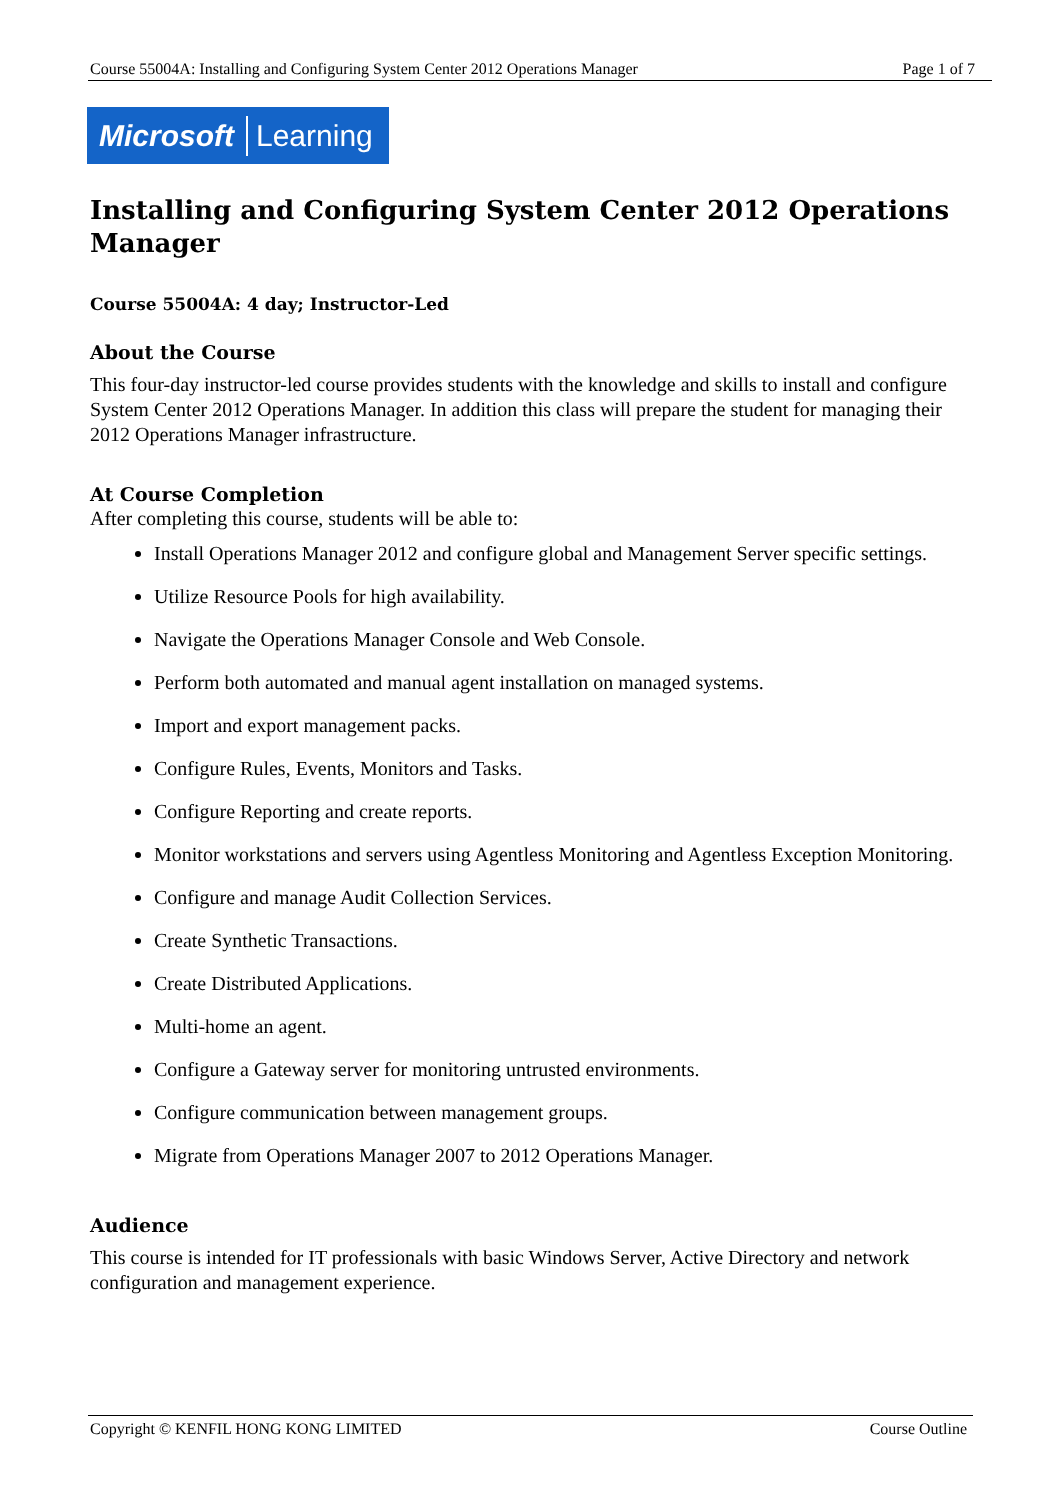Course 55004A: Installing and Configuring System Center 2012 Operations Manager Page 1 of 7
Microsoft Learning
Installing and Configuring System Center 2012 Operations Manager
Course 55004A: 4 day; Instructor-Led
About the Course
This four-day instructor-led course provides students with the knowledge and skills to install and configure System Center 2012 Operations Manager. In addition this class will prepare the student for managing their 2012 Operations Manager infrastructure.
At Course Completion
After completing this course, students will be able to:
Install Operations Manager 2012 and configure global and Management Server specific settings.
Utilize Resource Pools for high availability.
Navigate the Operations Manager Console and Web Console.
Perform both automated and manual agent installation on managed systems.
Import and export management packs.
Configure Rules, Events, Monitors and Tasks.
Configure Reporting and create reports.
Monitor workstations and servers using Agentless Monitoring and Agentless Exception Monitoring.
Configure and manage Audit Collection Services.
Create Synthetic Transactions.
Create Distributed Applications.
Multi-home an agent.
Configure a Gateway server for monitoring untrusted environments.
Configure communication between management groups.
Migrate from Operations Manager 2007 to 2012 Operations Manager.
Audience
This course is intended for IT professionals with basic Windows Server, Active Directory and network configuration and management experience.
Copyright © KENFIL HONG KONG LIMITED Course Outline